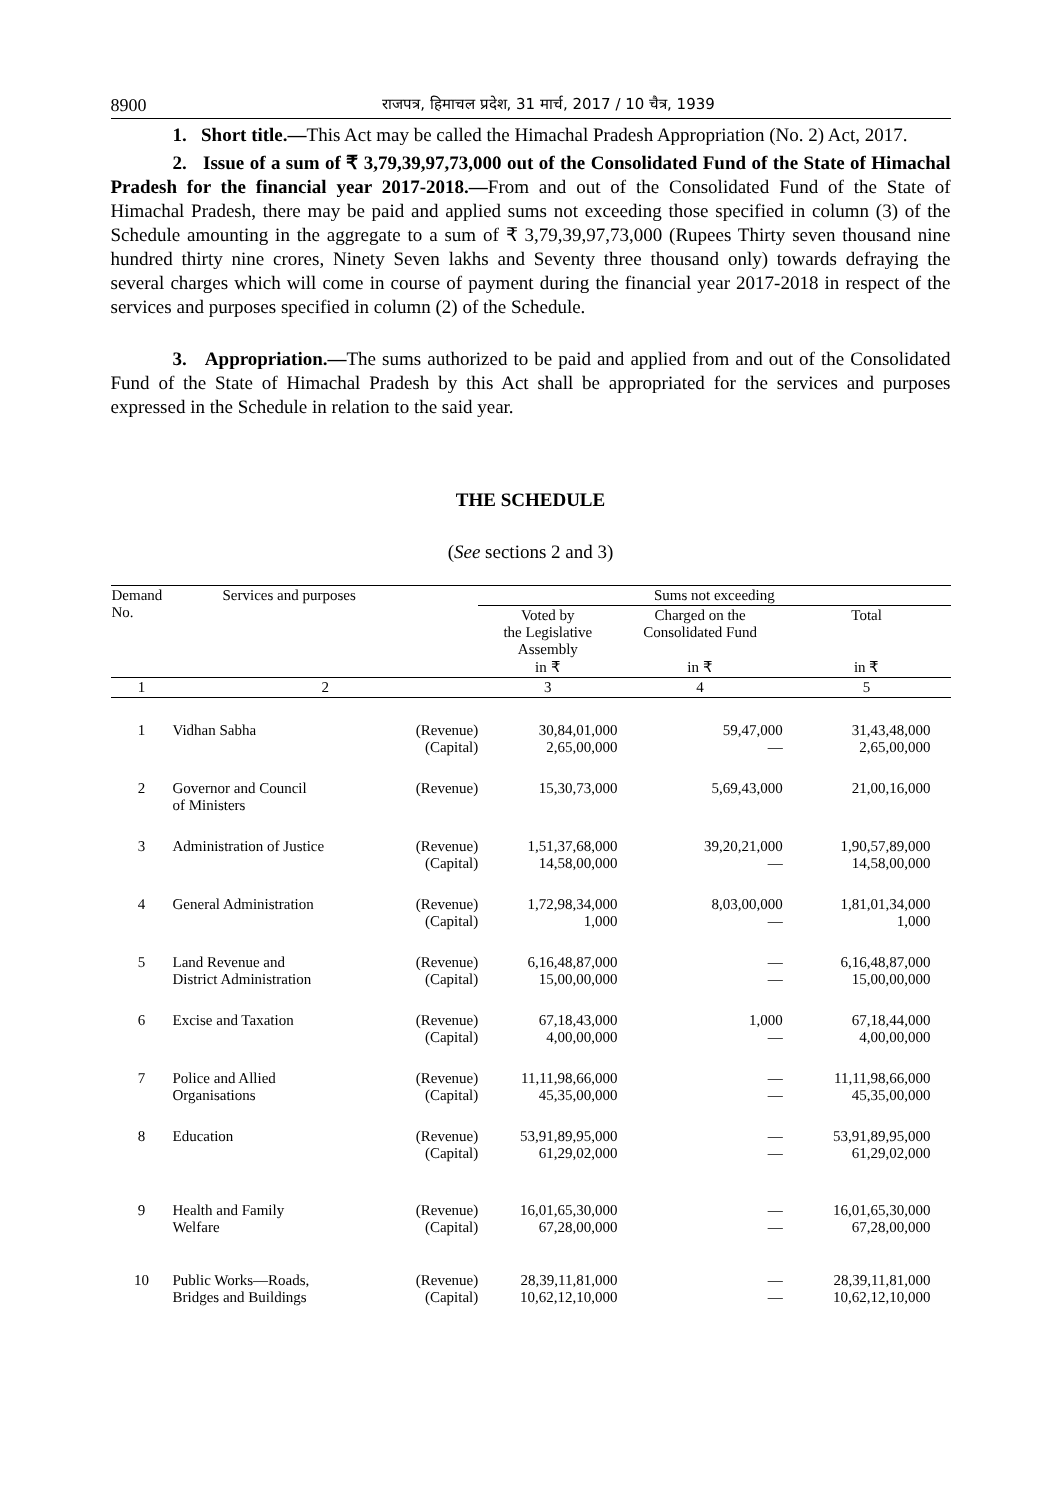8900 राजपत्र, हिमाचल प्रदेश, 31 मार्च, 2017 / 10 चैत्र, 1939
1. Short title.—This Act may be called the Himachal Pradesh Appropriation (No. 2) Act, 2017.
2. Issue of a sum of ₹ 3,79,39,97,73,000 out of the Consolidated Fund of the State of Himachal Pradesh for the financial year 2017-2018.—From and out of the Consolidated Fund of the State of Himachal Pradesh, there may be paid and applied sums not exceeding those specified in column (3) of the Schedule amounting in the aggregate to a sum of ₹ 3,79,39,97,73,000 (Rupees Thirty seven thousand nine hundred thirty nine crores, Ninety Seven lakhs and Seventy three thousand only) towards defraying the several charges which will come in course of payment during the financial year 2017-2018 in respect of the services and purposes specified in column (2) of the Schedule.
3. Appropriation.—The sums authorized to be paid and applied from and out of the Consolidated Fund of the State of Himachal Pradesh by this Act shall be appropriated for the services and purposes expressed in the Schedule in relation to the said year.
THE SCHEDULE
(See sections 2 and 3)
| Demand No. | Services and purposes | | Sums not exceeding | | |
| --- | --- | --- | --- | --- | --- |
| | | | Voted by the Legislative Assembly in ₹ | Charged on the Consolidated Fund in ₹ | Total in ₹ |
| 1 | 2 | | 3 | 4 | 5 |
| 1 | Vidhan Sabha | (Revenue) (Capital) | 30,84,01,000 2,65,00,000 | 59,47,000 — | 31,43,48,000 2,65,00,000 |
| 2 | Governor and Council of Ministers | (Revenue) | 15,30,73,000 | 5,69,43,000 | 21,00,16,000 |
| 3 | Administration of Justice | (Revenue) (Capital) | 1,51,37,68,000 14,58,00,000 | 39,20,21,000 — | 1,90,57,89,000 14,58,00,000 |
| 4 | General Administration | (Revenue) (Capital) | 1,72,98,34,000 1,000 | 8,03,00,000 — | 1,81,01,34,000 1,000 |
| 5 | Land Revenue and District Administration | (Revenue) (Capital) | 6,16,48,87,000 15,00,00,000 | — — | 6,16,48,87,000 15,00,00,000 |
| 6 | Excise and Taxation | (Revenue) (Capital) | 67,18,43,000 4,00,00,000 | 1,000 — | 67,18,44,000 4,00,00,000 |
| 7 | Police and Allied Organisations | (Revenue) (Capital) | 11,11,98,66,000 45,35,00,000 | — — | 11,11,98,66,000 45,35,00,000 |
| 8 | Education | (Revenue) (Capital) | 53,91,89,95,000 61,29,02,000 | — — | 53,91,89,95,000 61,29,02,000 |
| 9 | Health and Family Welfare | (Revenue) (Capital) | 16,01,65,30,000 67,28,00,000 | — — | 16,01,65,30,000 67,28,00,000 |
| 10 | Public Works—Roads, Bridges and Buildings | (Revenue) (Capital) | 28,39,11,81,000 10,62,12,10,000 | — — | 28,39,11,81,000 10,62,12,10,000 |